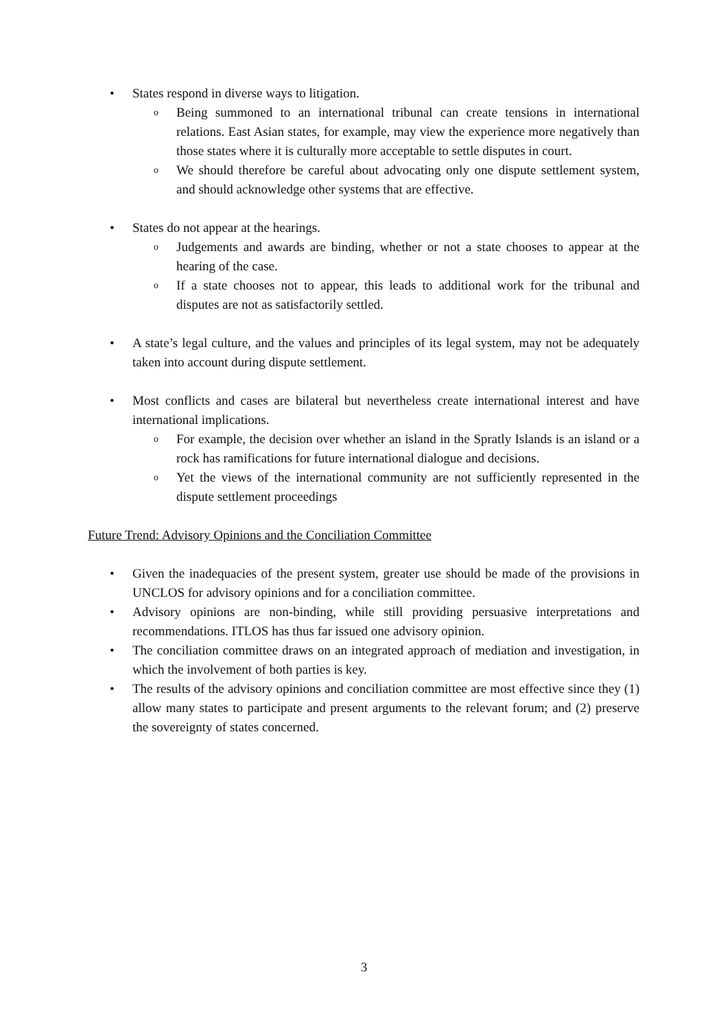• States respond in diverse ways to litigation.
o
Being summoned to an international tribunal can create tensions in international relations. East Asian states, for example, may view the experience more negatively than those states where it is culturally more acceptable to settle disputes in court.
o
We should therefore be careful about advocating only one dispute settlement system, and should acknowledge other systems that are effective.
• States do not appear at the hearings.
o
Judgements and awards are binding, whether or not a state chooses to appear at the hearing of the case.
o
If a state chooses not to appear, this leads to additional work for the tribunal and disputes are not as satisfactorily settled.
• A state’s legal culture, and the values and principles of its legal system, may not be adequately taken into account during dispute settlement.
• Most conflicts and cases are bilateral but nevertheless create international interest and have international implications.
o
For example, the decision over whether an island in the Spratly Islands is an island or a rock has ramifications for future international dialogue and decisions.
o
Yet the views of the international community are not sufficiently represented in the dispute settlement proceedings
Future Trend: Advisory Opinions and the Conciliation Committee
• Given the inadequacies of the present system, greater use should be made of the provisions in UNCLOS for advisory opinions and for a conciliation committee.
• Advisory opinions are non-binding, while still providing persuasive interpretations and recommendations. ITLOS has thus far issued one advisory opinion.
• The conciliation committee draws on an integrated approach of mediation and investigation, in which the involvement of both parties is key.
• The results of the advisory opinions and conciliation committee are most effective since they (1) allow many states to participate and present arguments to the relevant forum; and (2) preserve the sovereignty of states concerned.
3